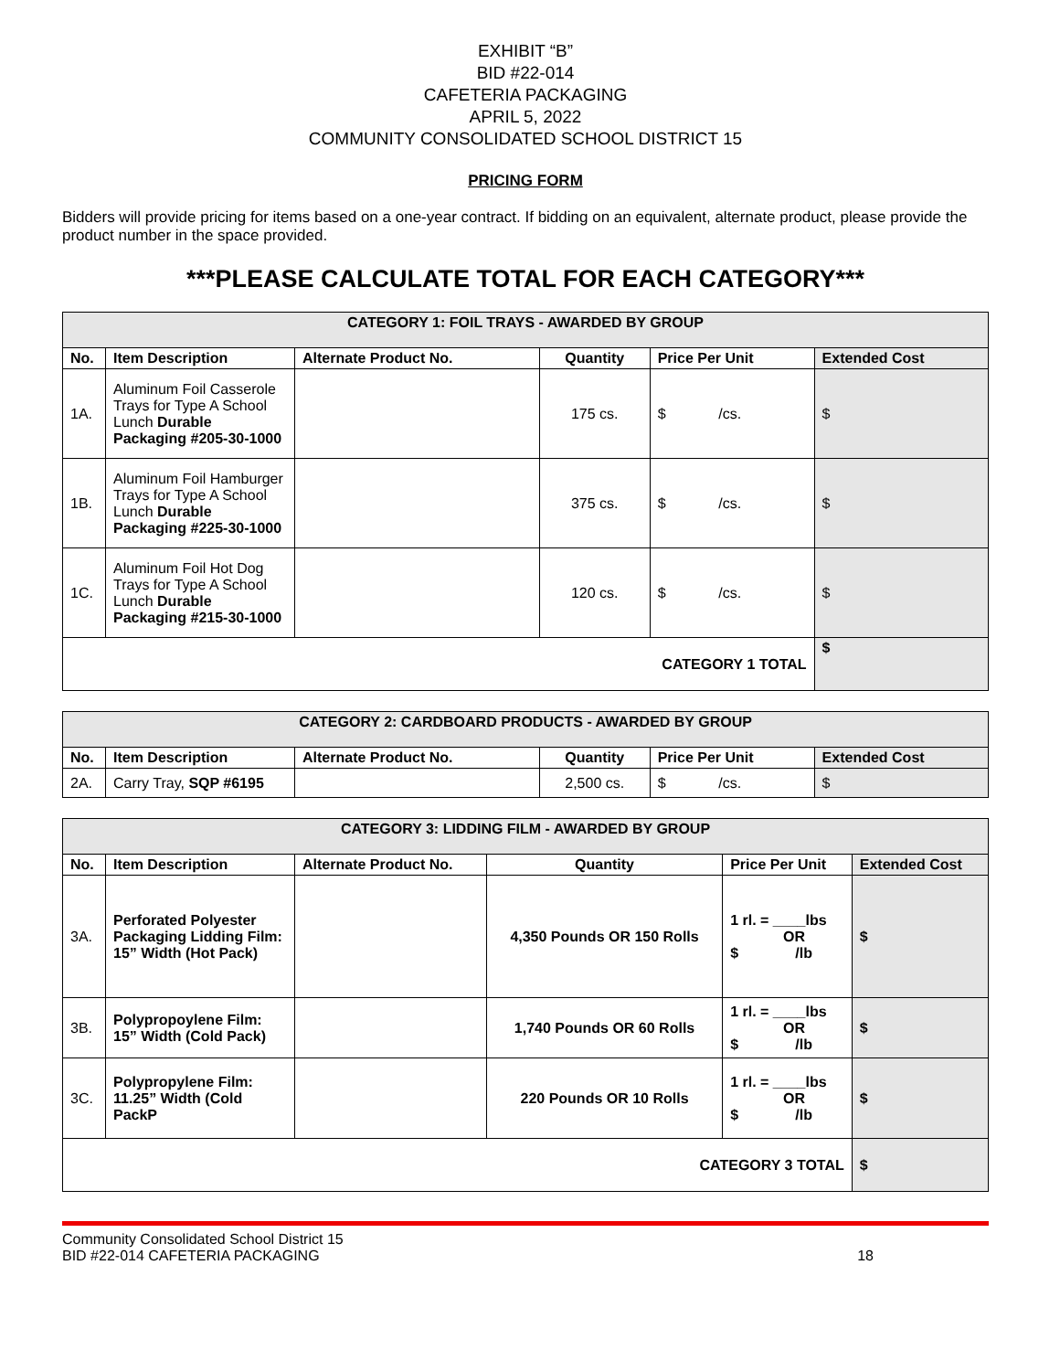EXHIBIT “B”
BID #22-014
CAFETERIA PACKAGING
APRIL 5, 2022
COMMUNITY CONSOLIDATED SCHOOL DISTRICT 15
PRICING FORM
Bidders will provide pricing for items based on a one-year contract. If bidding on an equivalent, alternate product, please provide the product number in the space provided.
***PLEASE CALCULATE TOTAL FOR EACH CATEGORY***
| CATEGORY 1: FOIL TRAYS - AWARDED BY GROUP | | | | | |
| --- | --- | --- | --- | --- | --- |
| No. | Item Description | Alternate Product No. | Quantity | Price Per Unit | Extended Cost |
| 1A. | Aluminum Foil Casserole Trays for Type A School Lunch Durable Packaging #205-30-1000 | | 175 cs. | $ /cs. | $ |
| 1B. | Aluminum Foil Hamburger Trays for Type A School Lunch Durable Packaging #225-30-1000 | | 375 cs. | $ /cs. | $ |
| 1C. | Aluminum Foil Hot Dog Trays for Type A School Lunch Durable Packaging #215-30-1000 | | 120 cs. | $ /cs. | $ |
| CATEGORY 1 TOTAL | | | | | $ |
| CATEGORY 2: CARDBOARD PRODUCTS - AWARDED BY GROUP | | | | | |
| --- | --- | --- | --- | --- | --- |
| No. | Item Description | Alternate Product No. | Quantity | Price Per Unit | Extended Cost |
| 2A. | Carry Tray, SQP #6195 | | 2,500 cs. | $ /cs. | $ |
| CATEGORY 3: LIDDING FILM - AWARDED BY GROUP | | | | | |
| --- | --- | --- | --- | --- | --- |
| No. | Item Description | Alternate Product No. | Quantity | Price Per Unit | Extended Cost |
| 3A. | Perforated Polyester Packaging Lidding Film: 15” Width (Hot Pack) | | 4,350 Pounds OR 150 Rolls | 1 rl. = ____lbs OR $ /lb | $ |
| 3B. | Polypropoylene Film: 15” Width (Cold Pack) | | 1,740 Pounds OR 60 Rolls | 1 rl. = ____lbs OR $ /lb | $ |
| 3C. | Polypropylene Film: 11.25” Width (Cold PackP | | 220 Pounds OR 10 Rolls | 1 rl. = ____lbs OR $ /lb | $ |
| CATEGORY 3 TOTAL | | | | | $ |
Community Consolidated School District 15
BID #22-014 CAFETERIA PACKAGING
18